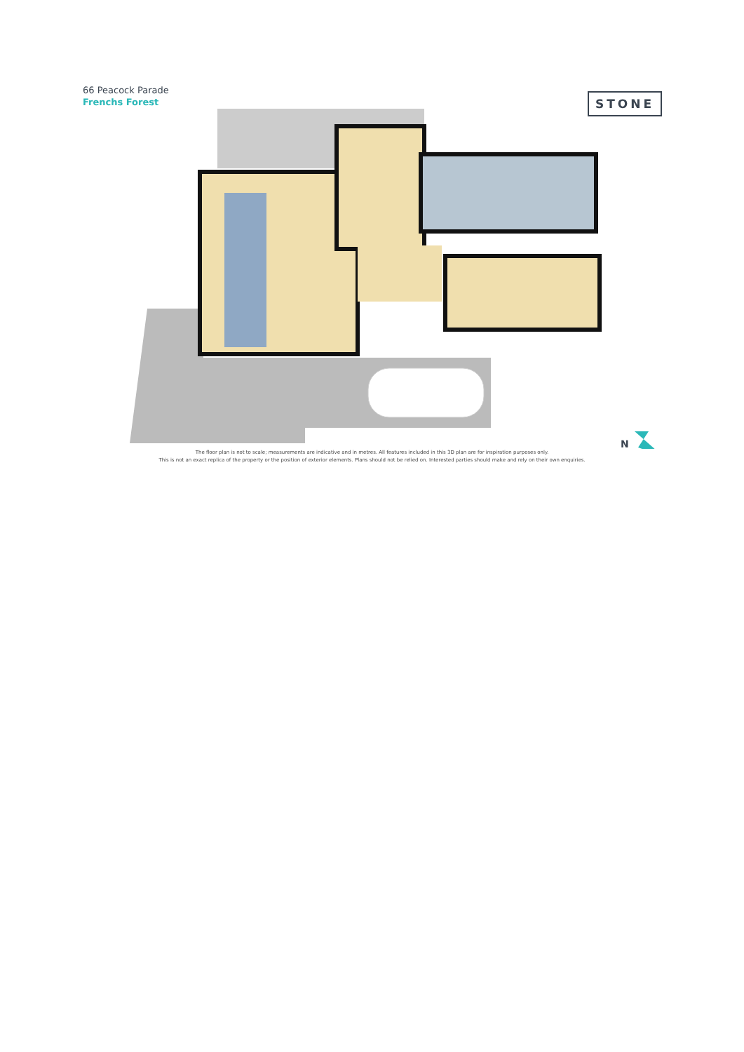66 Peacock Parade
Frenchs Forest STONE
N
The floor plan is not to scale; measurements are indicative and in metres. All features included in this 3D plan are for inspiration purposes only.
This is not an exact replica of the property or the position of exterior elements. Plans should not be relied on. Interested parties should make and rely on their own enquiries.